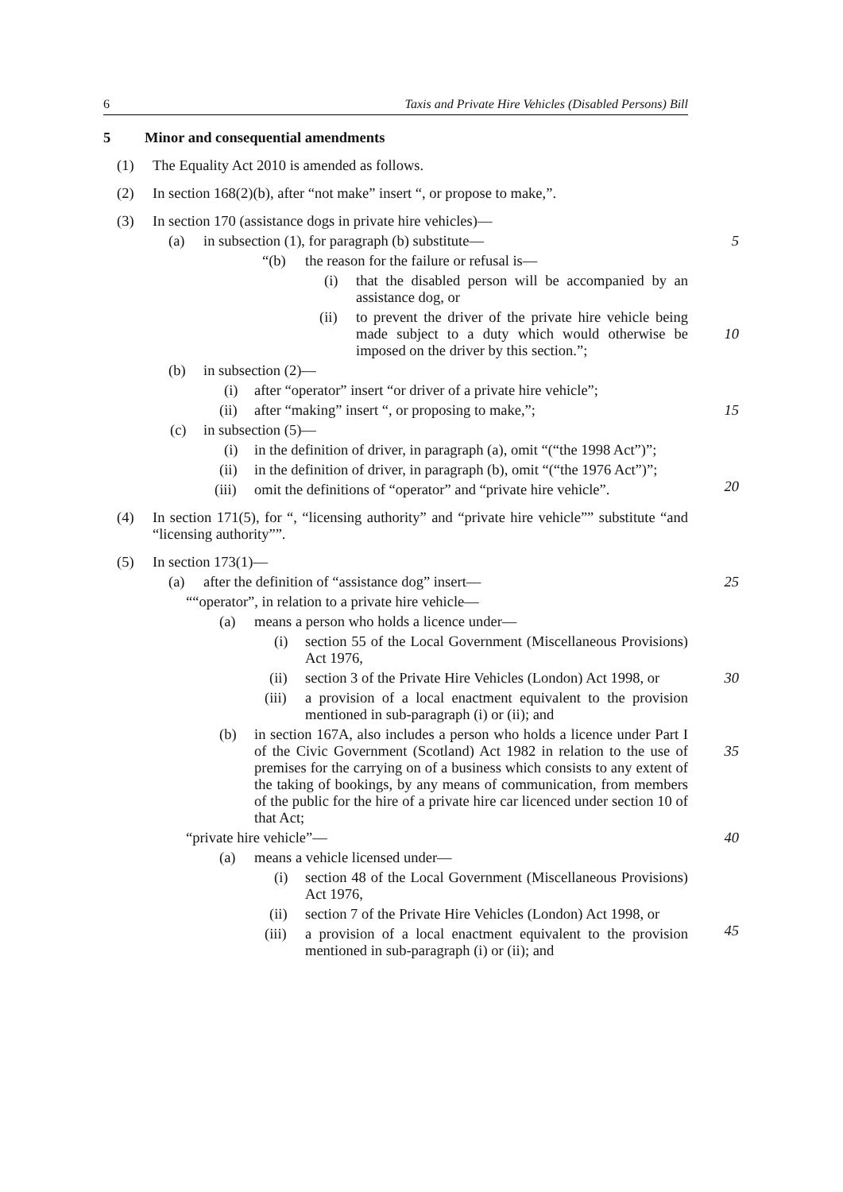6 Taxis and Private Hire Vehicles (Disabled Persons) Bill
5 Minor and consequential amendments
(1) The Equality Act 2010 is amended as follows.
(2) In section 168(2)(b), after “not make” insert “, or propose to make,”.
(3) In section 170 (assistance dogs in private hire vehicles)—
(a) in subsection (1), for paragraph (b) substitute— 5
“(b) the reason for the failure or refusal is—
(i) that the disabled person will be accompanied by an assistance dog, or
(ii) to prevent the driver of the private hire vehicle being made subject to a duty which would otherwise be imposed on the driver by this section.”;
10
(b) in subsection (2)—
(i) after “operator” insert “or driver of a private hire vehicle”;
(ii) after “making” insert “, or proposing to make,”; 15
(c) in subsection (5)—
(i) in the definition of driver, in paragraph (a), omit “(“the 1998 Act”)”;
(ii) in the definition of driver, in paragraph (b), omit “(“the 1976 Act”)”;
20
(iii) omit the definitions of “operator” and “private hire vehicle”.
(4) In section 171(5), for “, “licensing authority” and “private hire vehicle”” substitute “and “licensing authority””.
(5) In section 173(1)—
(a) after the definition of “assistance dog” insert— 25
““operator”, in relation to a private hire vehicle—
(a) means a person who holds a licence under—
(i) section 55 of the Local Government (Miscellaneous Provisions) Act 1976,
(ii) section 3 of the Private Hire Vehicles (London) Act 1998, or 30
(iii) a provision of a local enactment equivalent to the provision mentioned in sub-paragraph (i) or (ii); and
(b) in section 167A, also includes a person who holds a licence under Part I of the Civic Government (Scotland) Act 1982 in relation to the use of premises for the carrying on of a business which consists to any extent of the taking of bookings, by any means of communication, from members of the public for the hire of a private hire car licenced under section 10 of that Act;
35
“private hire vehicle”— 40
(a) means a vehicle licensed under—
(i) section 48 of the Local Government (Miscellaneous Provisions) Act 1976,
(ii) section 7 of the Private Hire Vehicles (London) Act 1998, or
45
(iii) a provision of a local enactment equivalent to the provision mentioned in sub-paragraph (i) or (ii); and